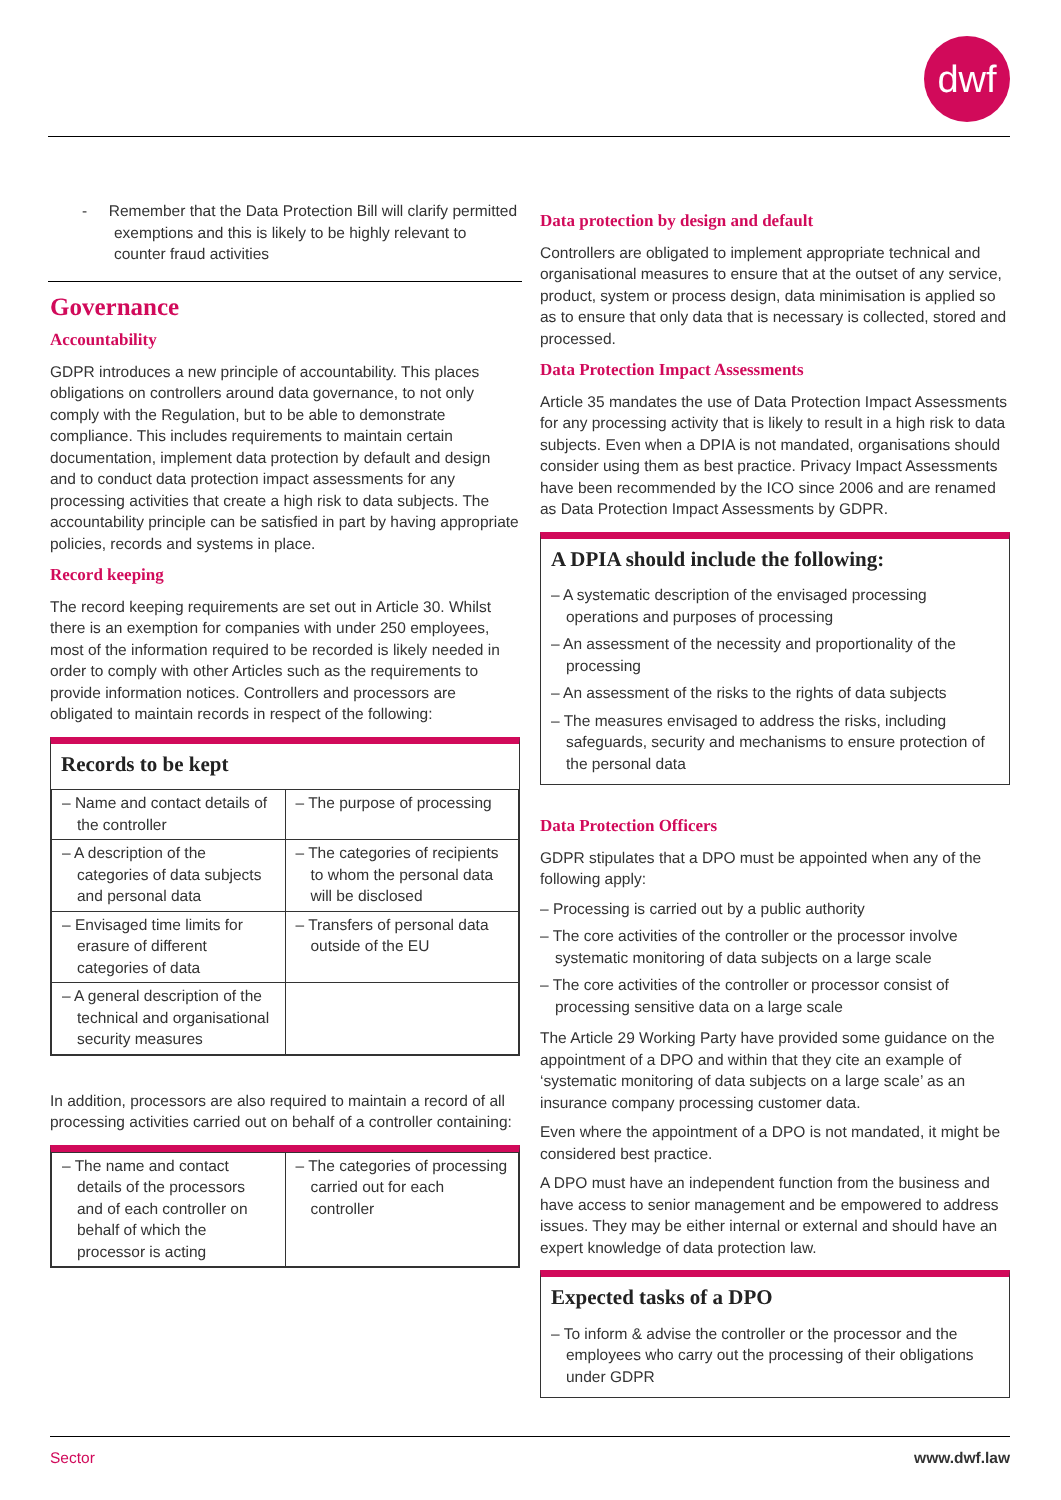dwf
- Remember that the Data Protection Bill will clarify permitted exemptions and this is likely to be highly relevant to counter fraud activities
Governance
Accountability
GDPR introduces a new principle of accountability. This places obligations on controllers around data governance, to not only comply with the Regulation, but to be able to demonstrate compliance. This includes requirements to maintain certain documentation, implement data protection by default and design and to conduct data protection impact assessments for any processing activities that create a high risk to data subjects. The accountability principle can be satisfied in part by having appropriate policies, records and systems in place.
Record keeping
The record keeping requirements are set out in Article 30. Whilst there is an exemption for companies with under 250 employees, most of the information required to be recorded is likely needed in order to comply with other Articles such as the requirements to provide information notices. Controllers and processors are obligated to maintain records in respect of the following:
Records to be kept
| – Name and contact details of the controller | – The purpose of processing |
| – A description of the categories of data subjects and personal data | – The categories of recipients to whom the personal data will be disclosed |
| – Envisaged time limits for erasure of different categories of data | – Transfers of personal data outside of the EU |
| – A general description of the technical and organisational security measures | |
In addition, processors are also required to maintain a record of all processing activities carried out on behalf of a controller containing:
| – The name and contact details of the processors and of each controller on behalf of which the processor is acting | – The categories of processing carried out for each controller |
Data protection by design and default
Controllers are obligated to implement appropriate technical and organisational measures to ensure that at the outset of any service, product, system or process design, data minimisation is applied so as to ensure that only data that is necessary is collected, stored and processed.
Data Protection Impact Assessments
Article 35 mandates the use of Data Protection Impact Assessments for any processing activity that is likely to result in a high risk to data subjects. Even when a DPIA is not mandated, organisations should consider using them as best practice. Privacy Impact Assessments have been recommended by the ICO since 2006 and are renamed as Data Protection Impact Assessments by GDPR.
A DPIA should include the following:
– A systematic description of the envisaged processing operations and purposes of processing
– An assessment of the necessity and proportionality of the processing
– An assessment of the risks to the rights of data subjects
– The measures envisaged to address the risks, including safeguards, security and mechanisms to ensure protection of the personal data
Data Protection Officers
GDPR stipulates that a DPO must be appointed when any of the following apply:
– Processing is carried out by a public authority
– The core activities of the controller or the processor involve systematic monitoring of data subjects on a large scale
– The core activities of the controller or processor consist of processing sensitive data on a large scale
The Article 29 Working Party have provided some guidance on the appointment of a DPO and within that they cite an example of ‘systematic monitoring of data subjects on a large scale’ as an insurance company processing customer data.
Even where the appointment of a DPO is not mandated, it might be considered best practice.
A DPO must have an independent function from the business and have access to senior management and be empowered to address issues. They may be either internal or external and should have an expert knowledge of data protection law.
Expected tasks of a DPO
– To inform & advise the controller or the processor and the employees who carry out the processing of their obligations under GDPR
Sector www.dwf.law